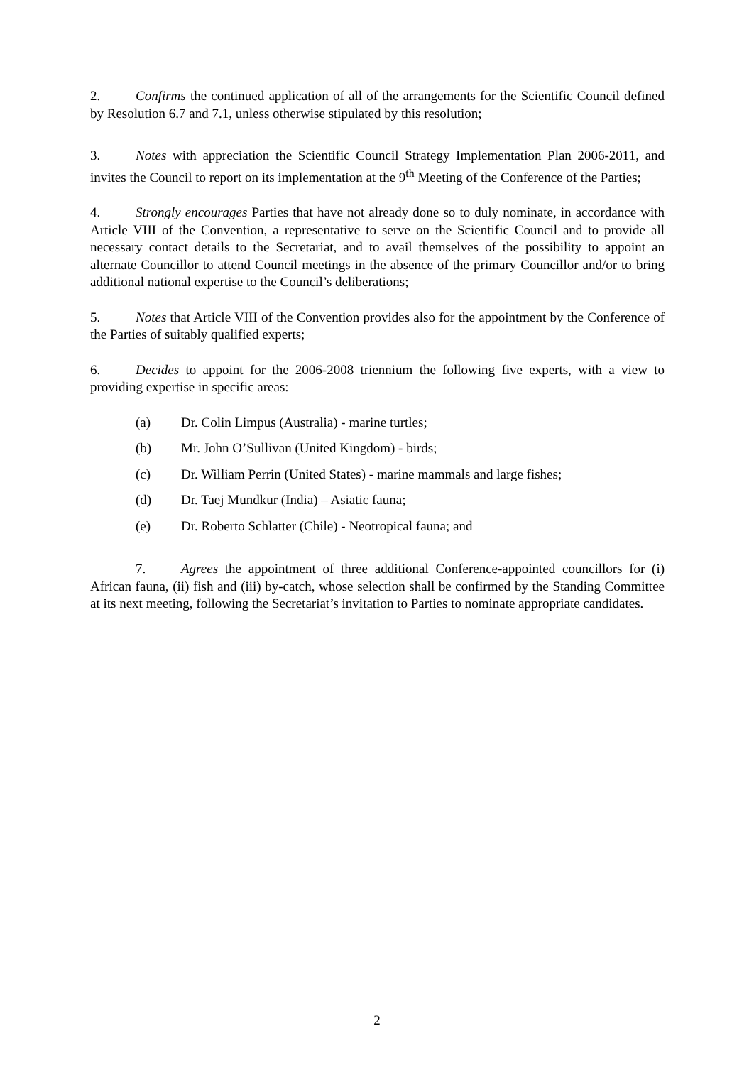2. Confirms the continued application of all of the arrangements for the Scientific Council defined by Resolution 6.7 and 7.1, unless otherwise stipulated by this resolution;
3. Notes with appreciation the Scientific Council Strategy Implementation Plan 2006-2011, and invites the Council to report on its implementation at the 9<sup>th</sup> Meeting of the Conference of the Parties;
4. Strongly encourages Parties that have not already done so to duly nominate, in accordance with Article VIII of the Convention, a representative to serve on the Scientific Council and to provide all necessary contact details to the Secretariat, and to avail themselves of the possibility to appoint an alternate Councillor to attend Council meetings in the absence of the primary Councillor and/or to bring additional national expertise to the Council’s deliberations;
5. Notes that Article VIII of the Convention provides also for the appointment by the Conference of the Parties of suitably qualified experts;
6. Decides to appoint for the 2006-2008 triennium the following five experts, with a view to providing expertise in specific areas:
(a) Dr. Colin Limpus (Australia) - marine turtles;
(b) Mr. John O’Sullivan (United Kingdom) - birds;
(c) Dr. William Perrin (United States) - marine mammals and large fishes;
(d) Dr. Taej Mundkur (India) – Asiatic fauna;
(e) Dr. Roberto Schlatter (Chile) - Neotropical fauna; and
7. Agrees the appointment of three additional Conference-appointed councillors for (i) African fauna, (ii) fish and (iii) by-catch, whose selection shall be confirmed by the Standing Committee at its next meeting, following the Secretariat’s invitation to Parties to nominate appropriate candidates.
2